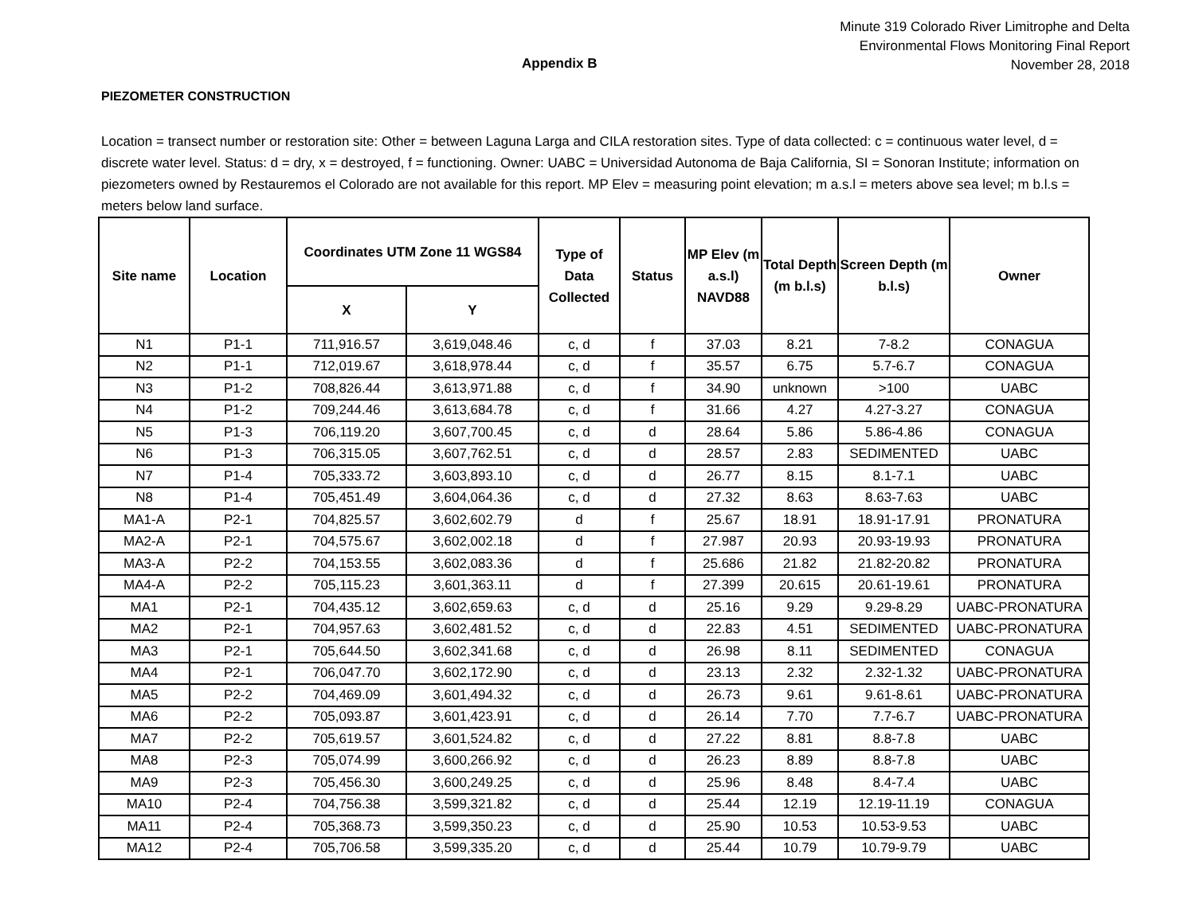Minute 319 Colorado River Limitrophe and Delta
Environmental Flows Monitoring Final Report
November 28, 2018
Appendix B
PIEZOMETER CONSTRUCTION
Location = transect number or restoration site: Other = between Laguna Larga and CILA restoration sites. Type of data collected: c = continuous water level, d = discrete water level. Status: d = dry, x = destroyed, f = functioning. Owner: UABC = Universidad Autonoma de Baja California, SI = Sonoran Institute; information on piezometers owned by Restauremos el Colorado are not available for this report. MP Elev = measuring point elevation; m a.s.l = meters above sea level; m b.l.s = meters below land surface.
| Site name | Location | Coordinates UTM Zone 11 WGS84 | | Type of Data Collected | Status | MP Elev (m a.s.l) NAVD88 | Total Depth (m b.l.s) | Screen Depth (m b.l.s) | Owner |
| --- | --- | --- | --- | --- | --- | --- | --- | --- | --- |
| | | X | Y | | | | | | |
| N1 | P1-1 | 711,916.57 | 3,619,048.46 | c, d | f | 37.03 | 8.21 | 7-8.2 | CONAGUA |
| N2 | P1-1 | 712,019.67 | 3,618,978.44 | c, d | f | 35.57 | 6.75 | 5.7-6.7 | CONAGUA |
| N3 | P1-2 | 708,826.44 | 3,613,971.88 | c, d | f | 34.90 | unknown | >100 | UABC |
| N4 | P1-2 | 709,244.46 | 3,613,684.78 | c, d | f | 31.66 | 4.27 | 4.27-3.27 | CONAGUA |
| N5 | P1-3 | 706,119.20 | 3,607,700.45 | c, d | d | 28.64 | 5.86 | 5.86-4.86 | CONAGUA |
| N6 | P1-3 | 706,315.05 | 3,607,762.51 | c, d | d | 28.57 | 2.83 | SEDIMENTED | UABC |
| N7 | P1-4 | 705,333.72 | 3,603,893.10 | c, d | d | 26.77 | 8.15 | 8.1-7.1 | UABC |
| N8 | P1-4 | 705,451.49 | 3,604,064.36 | c, d | d | 27.32 | 8.63 | 8.63-7.63 | UABC |
| MA1-A | P2-1 | 704,825.57 | 3,602,602.79 | d | f | 25.67 | 18.91 | 18.91-17.91 | PRONATURA |
| MA2-A | P2-1 | 704,575.67 | 3,602,002.18 | d | f | 27.987 | 20.93 | 20.93-19.93 | PRONATURA |
| MA3-A | P2-2 | 704,153.55 | 3,602,083.36 | d | f | 25.686 | 21.82 | 21.82-20.82 | PRONATURA |
| MA4-A | P2-2 | 705,115.23 | 3,601,363.11 | d | f | 27.399 | 20.615 | 20.61-19.61 | PRONATURA |
| MA1 | P2-1 | 704,435.12 | 3,602,659.63 | c, d | d | 25.16 | 9.29 | 9.29-8.29 | UABC-PRONATURA |
| MA2 | P2-1 | 704,957.63 | 3,602,481.52 | c, d | d | 22.83 | 4.51 | SEDIMENTED | UABC-PRONATURA |
| MA3 | P2-1 | 705,644.50 | 3,602,341.68 | c, d | d | 26.98 | 8.11 | SEDIMENTED | CONAGUA |
| MA4 | P2-1 | 706,047.70 | 3,602,172.90 | c, d | d | 23.13 | 2.32 | 2.32-1.32 | UABC-PRONATURA |
| MA5 | P2-2 | 704,469.09 | 3,601,494.32 | c, d | d | 26.73 | 9.61 | 9.61-8.61 | UABC-PRONATURA |
| MA6 | P2-2 | 705,093.87 | 3,601,423.91 | c, d | d | 26.14 | 7.70 | 7.7-6.7 | UABC-PRONATURA |
| MA7 | P2-2 | 705,619.57 | 3,601,524.82 | c, d | d | 27.22 | 8.81 | 8.8-7.8 | UABC |
| MA8 | P2-3 | 705,074.99 | 3,600,266.92 | c, d | d | 26.23 | 8.89 | 8.8-7.8 | UABC |
| MA9 | P2-3 | 705,456.30 | 3,600,249.25 | c, d | d | 25.96 | 8.48 | 8.4-7.4 | UABC |
| MA10 | P2-4 | 704,756.38 | 3,599,321.82 | c, d | d | 25.44 | 12.19 | 12.19-11.19 | CONAGUA |
| MA11 | P2-4 | 705,368.73 | 3,599,350.23 | c, d | d | 25.90 | 10.53 | 10.53-9.53 | UABC |
| MA12 | P2-4 | 705,706.58 | 3,599,335.20 | c, d | d | 25.44 | 10.79 | 10.79-9.79 | UABC |